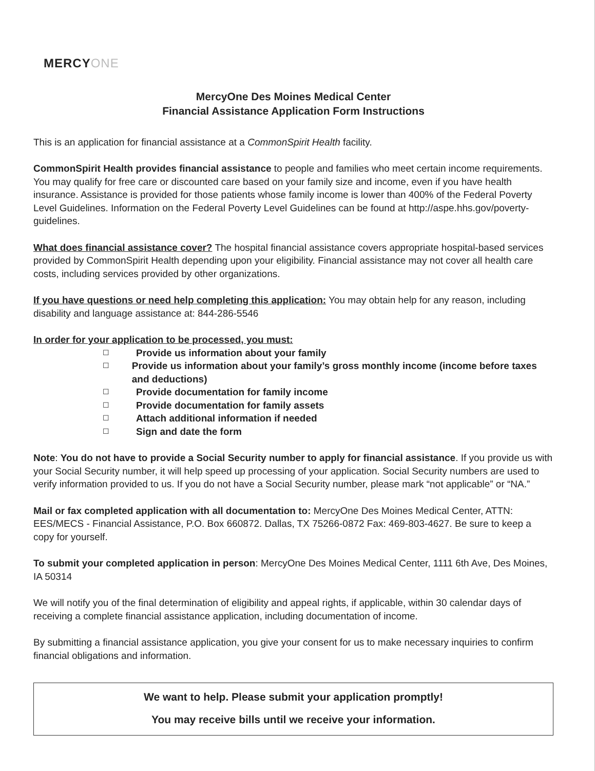MERCYONE
MercyOne Des Moines Medical Center
Financial Assistance Application Form Instructions
This is an application for financial assistance at a CommonSpirit Health facility.
CommonSpirit Health provides financial assistance to people and families who meet certain income requirements. You may qualify for free care or discounted care based on your family size and income, even if you have health insurance. Assistance is provided for those patients whose family income is lower than 400% of the Federal Poverty Level Guidelines. Information on the Federal Poverty Level Guidelines can be found at http://aspe.hhs.gov/poverty-guidelines.
What does financial assistance cover? The hospital financial assistance covers appropriate hospital-based services provided by CommonSpirit Health depending upon your eligibility. Financial assistance may not cover all health care costs, including services provided by other organizations.
If you have questions or need help completing this application: You may obtain help for any reason, including disability and language assistance at: 844-286-5546
In order for your application to be processed, you must:
☐ Provide us information about your family
☐ Provide us information about your family’s gross monthly income (income before taxes and deductions)
☐ Provide documentation for family income
☐ Provide documentation for family assets
☐ Attach additional information if needed
☐ Sign and date the form
Note: You do not have to provide a Social Security number to apply for financial assistance. If you provide us with your Social Security number, it will help speed up processing of your application. Social Security numbers are used to verify information provided to us. If you do not have a Social Security number, please mark “not applicable” or “NA.”
Mail or fax completed application with all documentation to: MercyOne Des Moines Medical Center, ATTN: EES/MECS - Financial Assistance, P.O. Box 660872. Dallas, TX 75266-0872 Fax: 469-803-4627. Be sure to keep a copy for yourself.
To submit your completed application in person: MercyOne Des Moines Medical Center, 1111 6th Ave, Des Moines, IA 50314
We will notify you of the final determination of eligibility and appeal rights, if applicable, within 30 calendar days of receiving a complete financial assistance application, including documentation of income.
By submitting a financial assistance application, you give your consent for us to make necessary inquiries to confirm financial obligations and information.
We want to help. Please submit your application promptly!
You may receive bills until we receive your information.